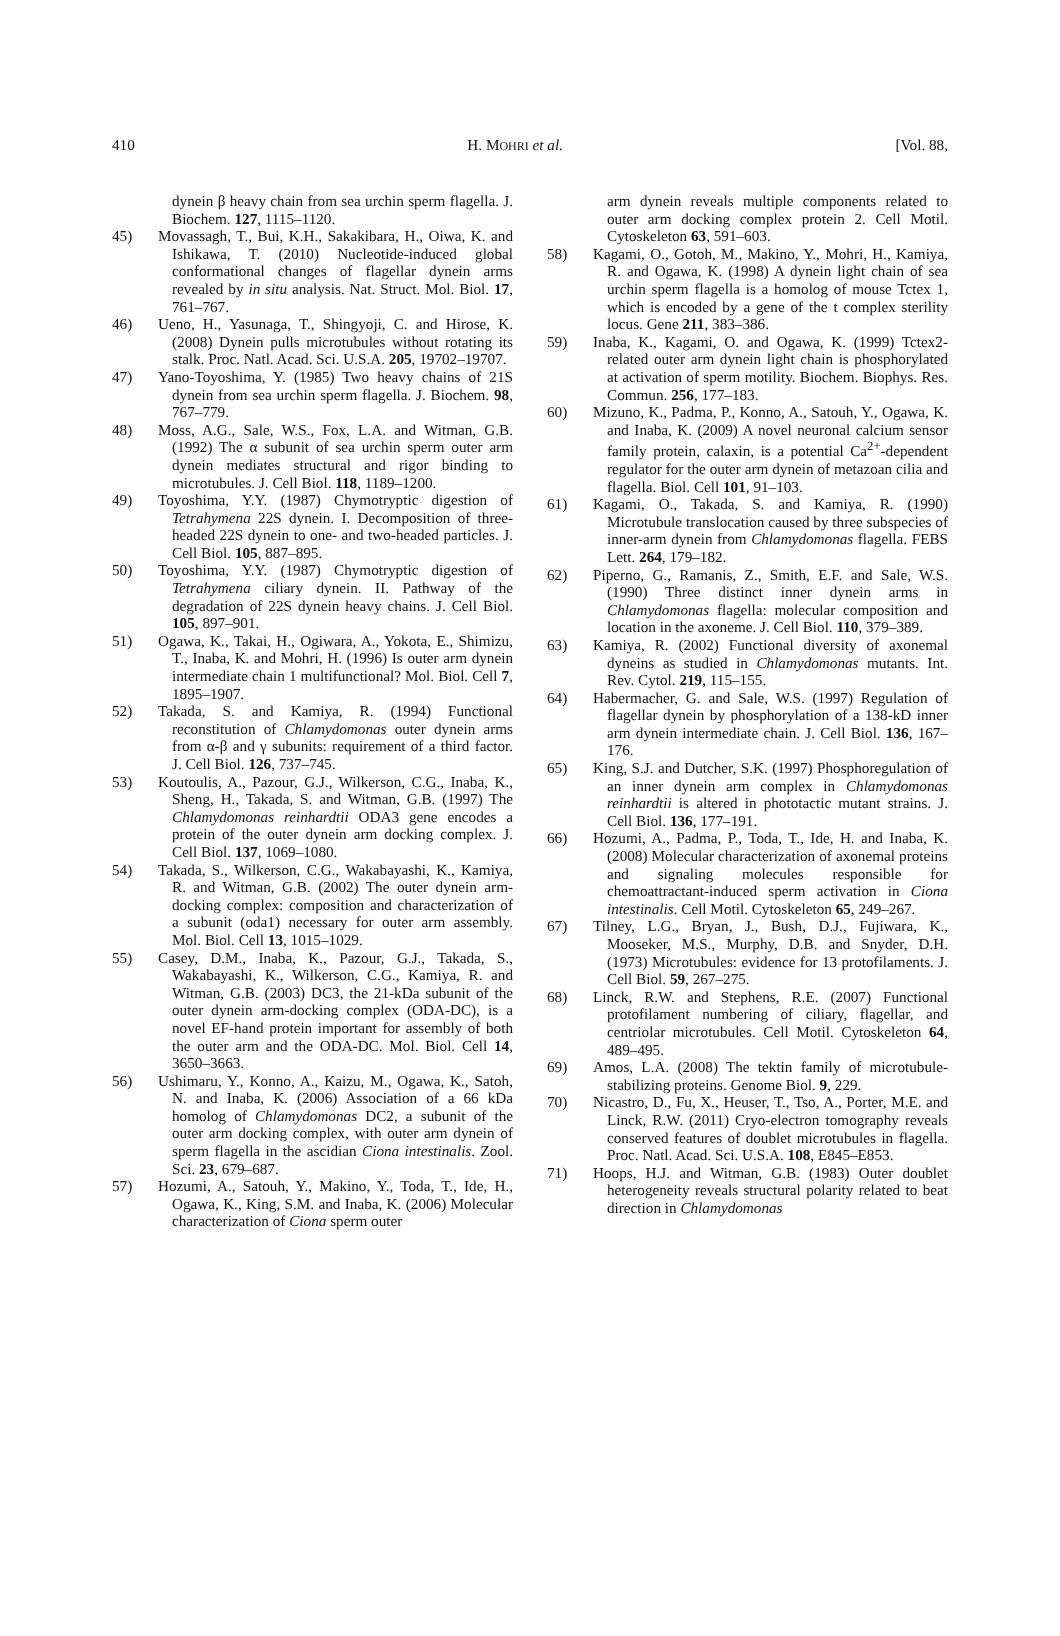410 H. MOHRI et al. [Vol. 88,
dynein β heavy chain from sea urchin sperm flagella. J. Biochem. 127, 1115–1120.
45) Movassagh, T., Bui, K.H., Sakakibara, H., Oiwa, K. and Ishikawa, T. (2010) Nucleotide-induced global conformational changes of flagellar dynein arms revealed by in situ analysis. Nat. Struct. Mol. Biol. 17, 761–767.
46) Ueno, H., Yasunaga, T., Shingyoji, C. and Hirose, K. (2008) Dynein pulls microtubules without rotating its stalk. Proc. Natl. Acad. Sci. U.S.A. 205, 19702–19707.
47) Yano-Toyoshima, Y. (1985) Two heavy chains of 21S dynein from sea urchin sperm flagella. J. Biochem. 98, 767–779.
48) Moss, A.G., Sale, W.S., Fox, L.A. and Witman, G.B. (1992) The α subunit of sea urchin sperm outer arm dynein mediates structural and rigor binding to microtubules. J. Cell Biol. 118, 1189–1200.
49) Toyoshima, Y.Y. (1987) Chymotryptic digestion of Tetrahymena 22S dynein. I. Decomposition of three-headed 22S dynein to one- and two-headed particles. J. Cell Biol. 105, 887–895.
50) Toyoshima, Y.Y. (1987) Chymotryptic digestion of Tetrahymena ciliary dynein. II. Pathway of the degradation of 22S dynein heavy chains. J. Cell Biol. 105, 897–901.
51) Ogawa, K., Takai, H., Ogiwara, A., Yokota, E., Shimizu, T., Inaba, K. and Mohri, H. (1996) Is outer arm dynein intermediate chain 1 multifunctional? Mol. Biol. Cell 7, 1895–1907.
52) Takada, S. and Kamiya, R. (1994) Functional reconstitution of Chlamydomonas outer dynein arms from α-β and γ subunits: requirement of a third factor. J. Cell Biol. 126, 737–745.
53) Koutoulis, A., Pazour, G.J., Wilkerson, C.G., Inaba, K., Sheng, H., Takada, S. and Witman, G.B. (1997) The Chlamydomonas reinhardtii ODA3 gene encodes a protein of the outer dynein arm docking complex. J. Cell Biol. 137, 1069–1080.
54) Takada, S., Wilkerson, C.G., Wakabayashi, K., Kamiya, R. and Witman, G.B. (2002) The outer dynein arm-docking complex: composition and characterization of a subunit (oda1) necessary for outer arm assembly. Mol. Biol. Cell 13, 1015–1029.
55) Casey, D.M., Inaba, K., Pazour, G.J., Takada, S., Wakabayashi, K., Wilkerson, C.G., Kamiya, R. and Witman, G.B. (2003) DC3, the 21-kDa subunit of the outer dynein arm-docking complex (ODA-DC), is a novel EF-hand protein important for assembly of both the outer arm and the ODA-DC. Mol. Biol. Cell 14, 3650–3663.
56) Ushimaru, Y., Konno, A., Kaizu, M., Ogawa, K., Satoh, N. and Inaba, K. (2006) Association of a 66 kDa homolog of Chlamydomonas DC2, a subunit of the outer arm docking complex, with outer arm dynein of sperm flagella in the ascidian Ciona intestinalis. Zool. Sci. 23, 679–687.
57) Hozumi, A., Satouh, Y., Makino, Y., Toda, T., Ide, H., Ogawa, K., King, S.M. and Inaba, K. (2006) Molecular characterization of Ciona sperm outer
arm dynein reveals multiple components related to outer arm docking complex protein 2. Cell Motil. Cytoskeleton 63, 591–603.
58) Kagami, O., Gotoh, M., Makino, Y., Mohri, H., Kamiya, R. and Ogawa, K. (1998) A dynein light chain of sea urchin sperm flagella is a homolog of mouse Tctex 1, which is encoded by a gene of the t complex sterility locus. Gene 211, 383–386.
59) Inaba, K., Kagami, O. and Ogawa, K. (1999) Tctex2-related outer arm dynein light chain is phosphorylated at activation of sperm motility. Biochem. Biophys. Res. Commun. 256, 177–183.
60) Mizuno, K., Padma, P., Konno, A., Satouh, Y., Ogawa, K. and Inaba, K. (2009) A novel neuronal calcium sensor family protein, calaxin, is a potential Ca<sup>2+</sup>-dependent regulator for the outer arm dynein of metazoan cilia and flagella. Biol. Cell 101, 91–103.
61) Kagami, O., Takada, S. and Kamiya, R. (1990) Microtubule translocation caused by three subspecies of inner-arm dynein from Chlamydomonas flagella. FEBS Lett. 264, 179–182.
62) Piperno, G., Ramanis, Z., Smith, E.F. and Sale, W.S. (1990) Three distinct inner dynein arms in Chlamydomonas flagella: molecular composition and location in the axoneme. J. Cell Biol. 110, 379–389.
63) Kamiya, R. (2002) Functional diversity of axonemal dyneins as studied in Chlamydomonas mutants. Int. Rev. Cytol. 219, 115–155.
64) Habermacher, G. and Sale, W.S. (1997) Regulation of flagellar dynein by phosphorylation of a 138-kD inner arm dynein intermediate chain. J. Cell Biol. 136, 167–176.
65) King, S.J. and Dutcher, S.K. (1997) Phosphoregulation of an inner dynein arm complex in Chlamydomonas reinhardtii is altered in phototactic mutant strains. J. Cell Biol. 136, 177–191.
66) Hozumi, A., Padma, P., Toda, T., Ide, H. and Inaba, K. (2008) Molecular characterization of axonemal proteins and signaling molecules responsible for chemoattractant-induced sperm activation in Ciona intestinalis. Cell Motil. Cytoskeleton 65, 249–267.
67) Tilney, L.G., Bryan, J., Bush, D.J., Fujiwara, K., Mooseker, M.S., Murphy, D.B. and Snyder, D.H. (1973) Microtubules: evidence for 13 protofilaments. J. Cell Biol. 59, 267–275.
68) Linck, R.W. and Stephens, R.E. (2007) Functional protofilament numbering of ciliary, flagellar, and centriolar microtubules. Cell Motil. Cytoskeleton 64, 489–495.
69) Amos, L.A. (2008) The tektin family of microtubule-stabilizing proteins. Genome Biol. 9, 229.
70) Nicastro, D., Fu, X., Heuser, T., Tso, A., Porter, M.E. and Linck, R.W. (2011) Cryo-electron tomography reveals conserved features of doublet microtubules in flagella. Proc. Natl. Acad. Sci. U.S.A. 108, E845–E853.
71) Hoops, H.J. and Witman, G.B. (1983) Outer doublet heterogeneity reveals structural polarity related to beat direction in Chlamydomonas